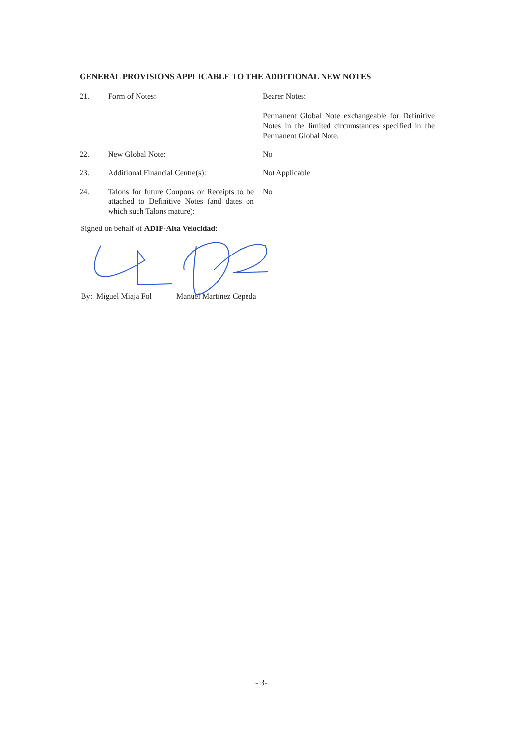GENERAL PROVISIONS APPLICABLE TO THE ADDITIONAL NEW NOTES
21. Form of Notes: Bearer Notes:
Permanent Global Note exchangeable for Definitive Notes in the limited circumstances specified in the Permanent Global Note.
22. New Global Note: No
23. Additional Financial Centre(s):
Not Applicable
24. Talons for future Coupons or Receipts to be attached to Definitive Notes (and dates on which such Talons mature):
No
Signed on behalf of ADIF-Alta Velocidad:
By: Miguel Miaja Fol Manuel Martínez Cepeda
- 3-